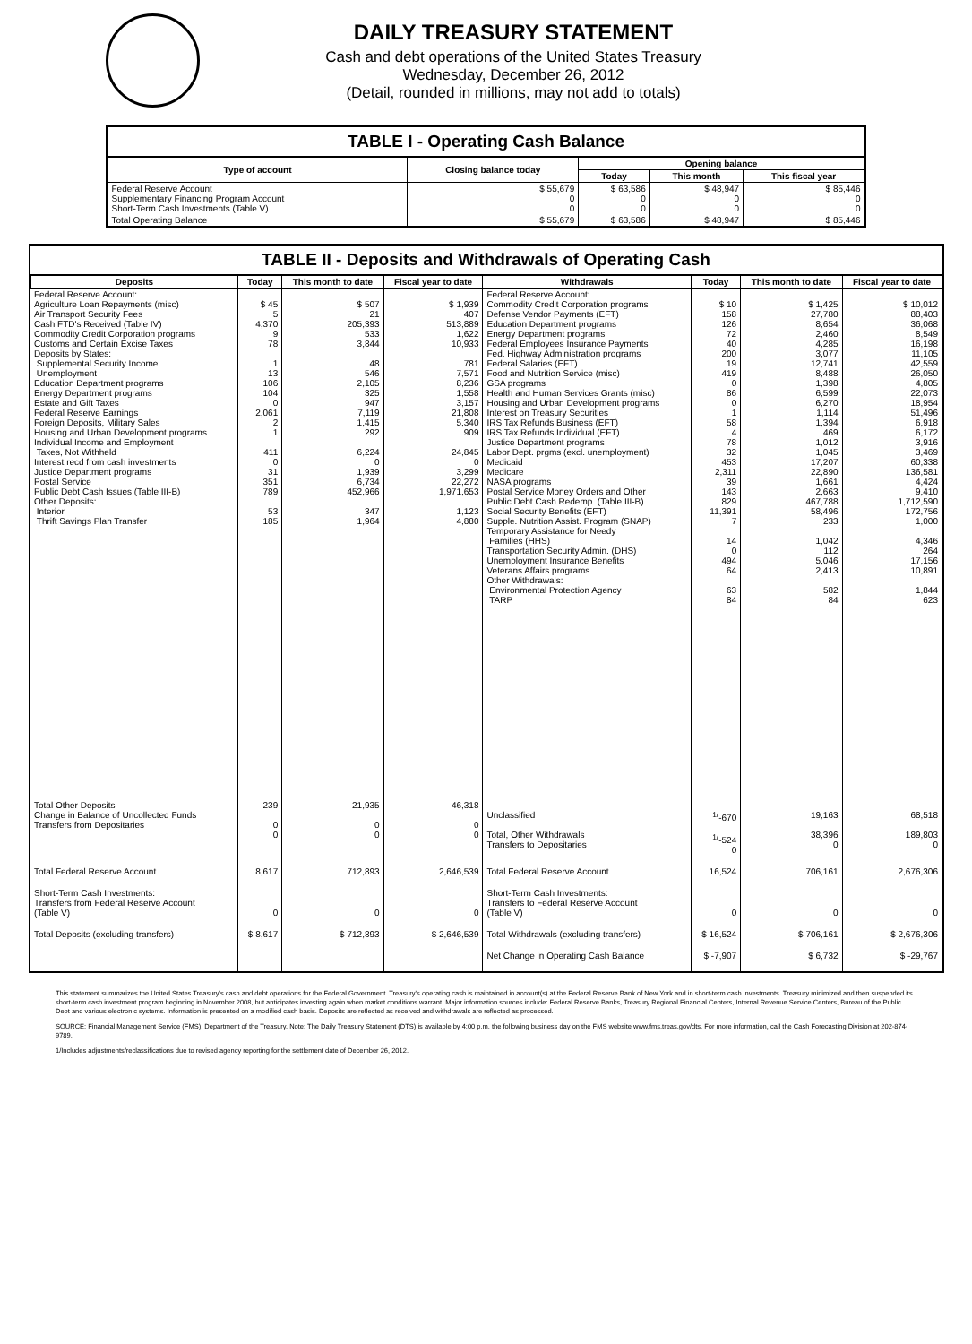DAILY TREASURY STATEMENT
Cash and debt operations of the United States Treasury
Wednesday, December 26, 2012
(Detail, rounded in millions, may not add to totals)
TABLE I - Operating Cash Balance
| Type of account | Closing balance today | Opening balance | | |
| --- | --- | --- | --- | --- |
| | | Today | This month | This fiscal year |
| Federal Reserve Account Supplementary Financing Program Account Short-Term Cash Investments (Table V) | $ 55,679 0 0 | $ 63,586 0 0 | $ 48,947 0 0 | $ 85,446 0 0 |
| Total Operating Balance | $ 55,679 | $ 63,586 | $ 48,947 | $ 85,446 |
TABLE II - Deposits and Withdrawals of Operating Cash
| Deposits | Today | This month to date | Fiscal year to date | Withdrawals | Today | This month to date | Fiscal year to date |
| --- | --- | --- | --- | --- | --- | --- | --- |
| Federal Reserve Account: Agriculture Loan Repayments (misc) Air Transport Security Fees Cash FTD's Received (Table IV) Commodity Credit Corporation programs Customs and Certain Excise Taxes Deposits by States: Supplemental Security Income Unemployment Education Department programs Energy Department programs Estate and Gift Taxes Federal Reserve Earnings Foreign Deposits, Military Sales Housing and Urban Development programs Individual Income and Employment Taxes, Not Withheld Interest recd from cash investments Justice Department programs Postal Service Public Debt Cash Issues (Table III-B) Other Deposits: Interior Thrift Savings Plan Transfer | $ 45 5 4,370 9 78 1 13 106 104 0 2,061 2 1 411 0 31 351 789 53 185 | $ 507 21 205,393 533 3,844 48 546 2,105 325 947 7,119 1,415 292 6,224 0 1,939 6,734 452,966 347 1,964 | $ 1,939 407 513,889 1,622 10,933 781 7,571 8,236 1,558 3,157 21,808 5,340 909 24,845 0 3,299 22,272 1,971,653 1,123 4,880 | Federal Reserve Account: Commodity Credit Corporation programs Defense Vendor Payments (EFT) Education Department programs Energy Department programs Federal Employees Insurance Payments Fed. Highway Administration programs Federal Salaries (EFT) Food and Nutrition Service (misc) GSA programs Health and Human Services Grants (misc) Housing and Urban Development programs Interest on Treasury Securities IRS Tax Refunds Business (EFT) IRS Tax Refunds Individual (EFT) Justice Department programs Labor Dept. prgms (excl. unemployment) Medicaid Medicare NASA programs Postal Service Money Orders and Other Public Debt Cash Redemp. (Table III-B) Social Security Benefits (EFT) Supple. Nutrition Assist. Program (SNAP) Temporary Assistance for Needy Families (HHS) Transportation Security Admin. (DHS) Unemployment Insurance Benefits Veterans Affairs programs Other Withdrawals: Environmental Protection Agency TARP | $ 10 158 126 72 40 200 19 419 0 86 0 1 58 4 78 32 453 2,311 39 143 829 11,391 7 14 0 494 64 63 84 | $ 1,425 27,780 8,654 2,460 4,285 3,077 12,741 8,488 1,398 6,599 6,270 1,114 1,394 469 1,012 1,045 17,207 22,890 1,661 2,663 467,788 58,496 233 1,042 112 5,046 2,413 582 84 | $ 10,012 88,403 36,068 8,549 16,198 11,105 42,559 26,050 4,805 22,073 18,954 51,496 6,918 6,172 3,916 3,469 60,338 136,581 4,424 9,410 1,712,590 172,756 1,000 4,346 264 17,156 10,891 1,844 623 |
| Total Other Deposits Change in Balance of Uncollected Funds Transfers from Depositaries | 239 0 0 | 21,935 0 0 | 46,318 0 0 | Unclassified Total, Other Withdrawals Transfers to Depositaries | <sup>1/</sup>-670 <sup>1/</sup>-524 0 | 19,163 38,396 0 | 68,518 189,803 0 |
| Total Federal Reserve Account | 8,617 | 712,893 | 2,646,539 | Total Federal Reserve Account | 16,524 | 706,161 | 2,676,306 |
| Short-Term Cash Investments: Transfers from Federal Reserve Account (Table V) | 0 | 0 | 0 | Short-Term Cash Investments: Transfers to Federal Reserve Account (Table V) | 0 | 0 | 0 |
| Total Deposits (excluding transfers) | $ 8,617 | $ 712,893 | $ 2,646,539 | Total Withdrawals (excluding transfers) | $ 16,524 | $ 706,161 | $ 2,676,306 |
| | | | | Net Change in Operating Cash Balance | $ -7,907 | $ 6,732 | $ -29,767 |
This statement summarizes the United States Treasury's cash and debt operations for the Federal Government. Treasury's operating cash is maintained in account(s) at the Federal Reserve Bank of New York and in short-term cash investments. Treasury minimized and then suspended its short-term cash investment program beginning in November 2008, but anticipates investing again when market conditions warrant. Major information sources include: Federal Reserve Banks, Treasury Regional Financial Centers, Internal Revenue Service Centers, Bureau of the Public Debt and various electronic systems. Information is presented on a modified cash basis. Deposits are reflected as received and withdrawals are reflected as processed.
SOURCE: Financial Management Service (FMS), Department of the Treasury. Note: The Daily Treasury Statement (DTS) is available by 4:00 p.m. the following business day on the FMS website www.fms.treas.gov/dts. For more information, call the Cash Forecasting Division at 202-874-9789.
1/Includes adjustments/reclassifications due to revised agency reporting for the settlement date of December 26, 2012.